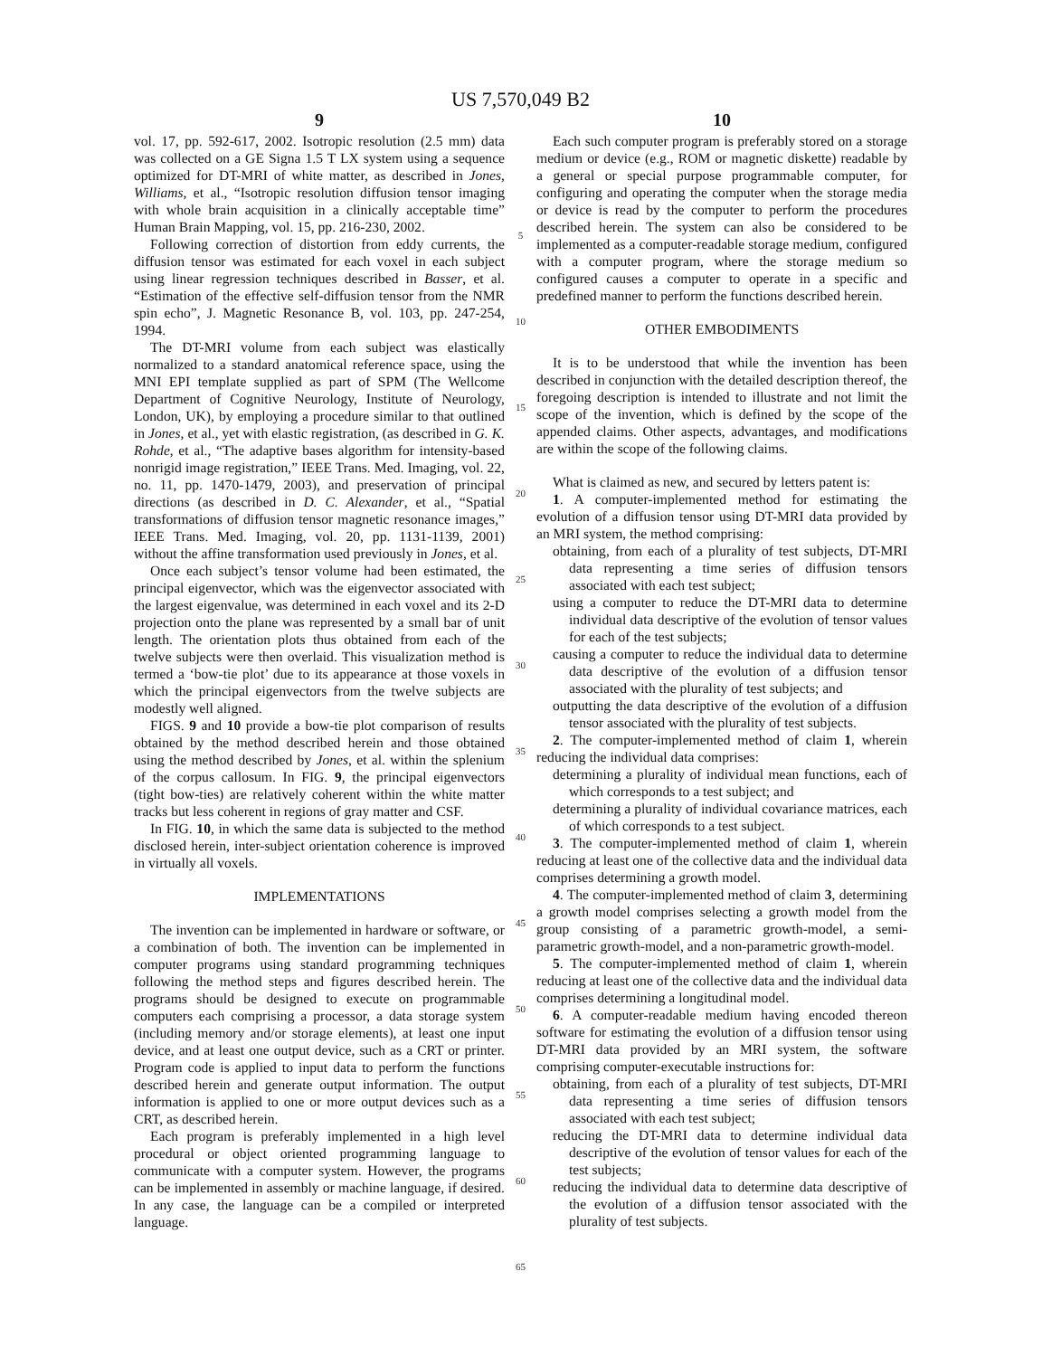US 7,570,049 B2
9
vol. 17, pp. 592-617, 2002. Isotropic resolution (2.5 mm) data was collected on a GE Signa 1.5 T LX system using a sequence optimized for DT-MRI of white matter, as described in Jones, Williams, et al., “Isotropic resolution diffusion tensor imaging with whole brain acquisition in a clinically acceptable time” Human Brain Mapping, vol. 15, pp. 216-230, 2002.
Following correction of distortion from eddy currents, the diffusion tensor was estimated for each voxel in each subject using linear regression techniques described in Basser, et al. “Estimation of the effective self-diffusion tensor from the NMR spin echo”, J. Magnetic Resonance B, vol. 103, pp. 247-254, 1994.
The DT-MRI volume from each subject was elastically normalized to a standard anatomical reference space, using the MNI EPI template supplied as part of SPM (The Wellcome Department of Cognitive Neurology, Institute of Neurology, London, UK), by employing a procedure similar to that outlined in Jones, et al., yet with elastic registration, (as described in G. K. Rohde, et al., “The adaptive bases algorithm for intensity-based nonrigid image registration,” IEEE Trans. Med. Imaging, vol. 22, no. 11, pp. 1470-1479, 2003), and preservation of principal directions (as described in D. C. Alexander, et al., “Spatial transformations of diffusion tensor magnetic resonance images,” IEEE Trans. Med. Imaging, vol. 20, pp. 1131-1139, 2001) without the affine transformation used previously in Jones, et al.
Once each subject’s tensor volume had been estimated, the principal eigenvector, which was the eigenvector associated with the largest eigenvalue, was determined in each voxel and its 2-D projection onto the plane was represented by a small bar of unit length. The orientation plots thus obtained from each of the twelve subjects were then overlaid. This visualization method is termed a ‘bow-tie plot’ due to its appearance at those voxels in which the principal eigenvectors from the twelve subjects are modestly well aligned.
FIGS. 9 and 10 provide a bow-tie plot comparison of results obtained by the method described herein and those obtained using the method described by Jones, et al. within the splenium of the corpus callosum. In FIG. 9, the principal eigenvectors (tight bow-ties) are relatively coherent within the white matter tracks but less coherent in regions of gray matter and CSF.
In FIG. 10, in which the same data is subjected to the method disclosed herein, inter-subject orientation coherence is improved in virtually all voxels.
IMPLEMENTATIONS
The invention can be implemented in hardware or software, or a combination of both. The invention can be implemented in computer programs using standard programming techniques following the method steps and figures described herein. The programs should be designed to execute on programmable computers each comprising a processor, a data storage system (including memory and/or storage elements), at least one input device, and at least one output device, such as a CRT or printer. Program code is applied to input data to perform the functions described herein and generate output information. The output information is applied to one or more output devices such as a CRT, as described herein.
Each program is preferably implemented in a high level procedural or object oriented programming language to communicate with a computer system. However, the programs can be implemented in assembly or machine language, if desired. In any case, the language can be a compiled or interpreted language.
5
10
15
20
25
30
35
40
45
50
55
60
65
10
Each such computer program is preferably stored on a storage medium or device (e.g., ROM or magnetic diskette) readable by a general or special purpose programmable computer, for configuring and operating the computer when the storage media or device is read by the computer to perform the procedures described herein. The system can also be considered to be implemented as a computer-readable storage medium, configured with a computer program, where the storage medium so configured causes a computer to operate in a specific and predefined manner to perform the functions described herein.
OTHER EMBODIMENTS
It is to be understood that while the invention has been described in conjunction with the detailed description thereof, the foregoing description is intended to illustrate and not limit the scope of the invention, which is defined by the scope of the appended claims. Other aspects, advantages, and modifications are within the scope of the following claims.
What is claimed as new, and secured by letters patent is:
1. A computer-implemented method for estimating the evolution of a diffusion tensor using DT-MRI data provided by an MRI system, the method comprising:
obtaining, from each of a plurality of test subjects, DT-MRI data representing a time series of diffusion tensors associated with each test subject;
using a computer to reduce the DT-MRI data to determine individual data descriptive of the evolution of tensor values for each of the test subjects;
causing a computer to reduce the individual data to determine data descriptive of the evolution of a diffusion tensor associated with the plurality of test subjects; and
outputting the data descriptive of the evolution of a diffusion tensor associated with the plurality of test subjects.
2. The computer-implemented method of claim 1, wherein reducing the individual data comprises:
determining a plurality of individual mean functions, each of which corresponds to a test subject; and
determining a plurality of individual covariance matrices, each of which corresponds to a test subject.
3. The computer-implemented method of claim 1, wherein reducing at least one of the collective data and the individual data comprises determining a growth model.
4. The computer-implemented method of claim 3, determining a growth model comprises selecting a growth model from the group consisting of a parametric growth-model, a semi-parametric growth-model, and a non-parametric growth-model.
5. The computer-implemented method of claim 1, wherein reducing at least one of the collective data and the individual data comprises determining a longitudinal model.
6. A computer-readable medium having encoded thereon software for estimating the evolution of a diffusion tensor using DT-MRI data provided by an MRI system, the software comprising computer-executable instructions for:
obtaining, from each of a plurality of test subjects, DT-MRI data representing a time series of diffusion tensors associated with each test subject;
reducing the DT-MRI data to determine individual data descriptive of the evolution of tensor values for each of the test subjects;
reducing the individual data to determine data descriptive of the evolution of a diffusion tensor associated with the plurality of test subjects.